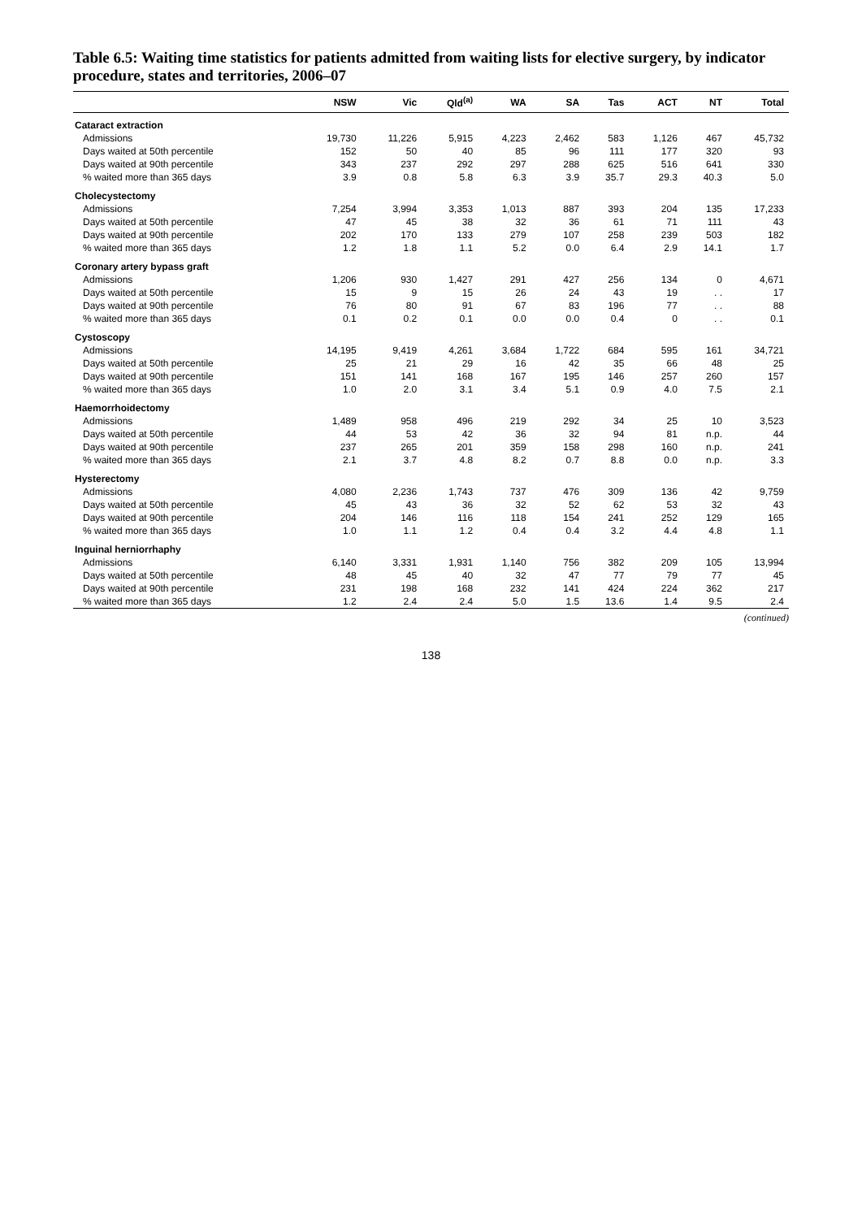Table 6.5: Waiting time statistics for patients admitted from waiting lists for elective surgery, by indicator procedure, states and territories, 2006–07
| | NSW | Vic | Qld<sup>(a)</sup> | WA | SA | Tas | ACT | NT | Total |
| --- | --- | --- | --- | --- | --- | --- | --- | --- | --- |
| Cataract extraction | | | | | | | | | |
| Admissions | 19,730 | 11,226 | 5,915 | 4,223 | 2,462 | 583 | 1,126 | 467 | 45,732 |
| Days waited at 50th percentile | 152 | 50 | 40 | 85 | 96 | 111 | 177 | 320 | 93 |
| Days waited at 90th percentile | 343 | 237 | 292 | 297 | 288 | 625 | 516 | 641 | 330 |
| % waited more than 365 days | 3.9 | 0.8 | 5.8 | 6.3 | 3.9 | 35.7 | 29.3 | 40.3 | 5.0 |
| Cholecystectomy | | | | | | | | | |
| Admissions | 7,254 | 3,994 | 3,353 | 1,013 | 887 | 393 | 204 | 135 | 17,233 |
| Days waited at 50th percentile | 47 | 45 | 38 | 32 | 36 | 61 | 71 | 111 | 43 |
| Days waited at 90th percentile | 202 | 170 | 133 | 279 | 107 | 258 | 239 | 503 | 182 |
| % waited more than 365 days | 1.2 | 1.8 | 1.1 | 5.2 | 0.0 | 6.4 | 2.9 | 14.1 | 1.7 |
| Coronary artery bypass graft | | | | | | | | | |
| Admissions | 1,206 | 930 | 1,427 | 291 | 427 | 256 | 134 | 0 | 4,671 |
| Days waited at 50th percentile | 15 | 9 | 15 | 26 | 24 | 43 | 19 | . . | 17 |
| Days waited at 90th percentile | 76 | 80 | 91 | 67 | 83 | 196 | 77 | . . | 88 |
| % waited more than 365 days | 0.1 | 0.2 | 0.1 | 0.0 | 0.0 | 0.4 | 0 | . . | 0.1 |
| Cystoscopy | | | | | | | | | |
| Admissions | 14,195 | 9,419 | 4,261 | 3,684 | 1,722 | 684 | 595 | 161 | 34,721 |
| Days waited at 50th percentile | 25 | 21 | 29 | 16 | 42 | 35 | 66 | 48 | 25 |
| Days waited at 90th percentile | 151 | 141 | 168 | 167 | 195 | 146 | 257 | 260 | 157 |
| % waited more than 365 days | 1.0 | 2.0 | 3.1 | 3.4 | 5.1 | 0.9 | 4.0 | 7.5 | 2.1 |
| Haemorrhoidectomy | | | | | | | | | |
| Admissions | 1,489 | 958 | 496 | 219 | 292 | 34 | 25 | 10 | 3,523 |
| Days waited at 50th percentile | 44 | 53 | 42 | 36 | 32 | 94 | 81 | n.p. | 44 |
| Days waited at 90th percentile | 237 | 265 | 201 | 359 | 158 | 298 | 160 | n.p. | 241 |
| % waited more than 365 days | 2.1 | 3.7 | 4.8 | 8.2 | 0.7 | 8.8 | 0.0 | n.p. | 3.3 |
| Hysterectomy | | | | | | | | | |
| Admissions | 4,080 | 2,236 | 1,743 | 737 | 476 | 309 | 136 | 42 | 9,759 |
| Days waited at 50th percentile | 45 | 43 | 36 | 32 | 52 | 62 | 53 | 32 | 43 |
| Days waited at 90th percentile | 204 | 146 | 116 | 118 | 154 | 241 | 252 | 129 | 165 |
| % waited more than 365 days | 1.0 | 1.1 | 1.2 | 0.4 | 0.4 | 3.2 | 4.4 | 4.8 | 1.1 |
| Inguinal herniorrhaphy | | | | | | | | | |
| Admissions | 6,140 | 3,331 | 1,931 | 1,140 | 756 | 382 | 209 | 105 | 13,994 |
| Days waited at 50th percentile | 48 | 45 | 40 | 32 | 47 | 77 | 79 | 77 | 45 |
| Days waited at 90th percentile | 231 | 198 | 168 | 232 | 141 | 424 | 224 | 362 | 217 |
| % waited more than 365 days | 1.2 | 2.4 | 2.4 | 5.0 | 1.5 | 13.6 | 1.4 | 9.5 | 2.4 |
(continued)
138